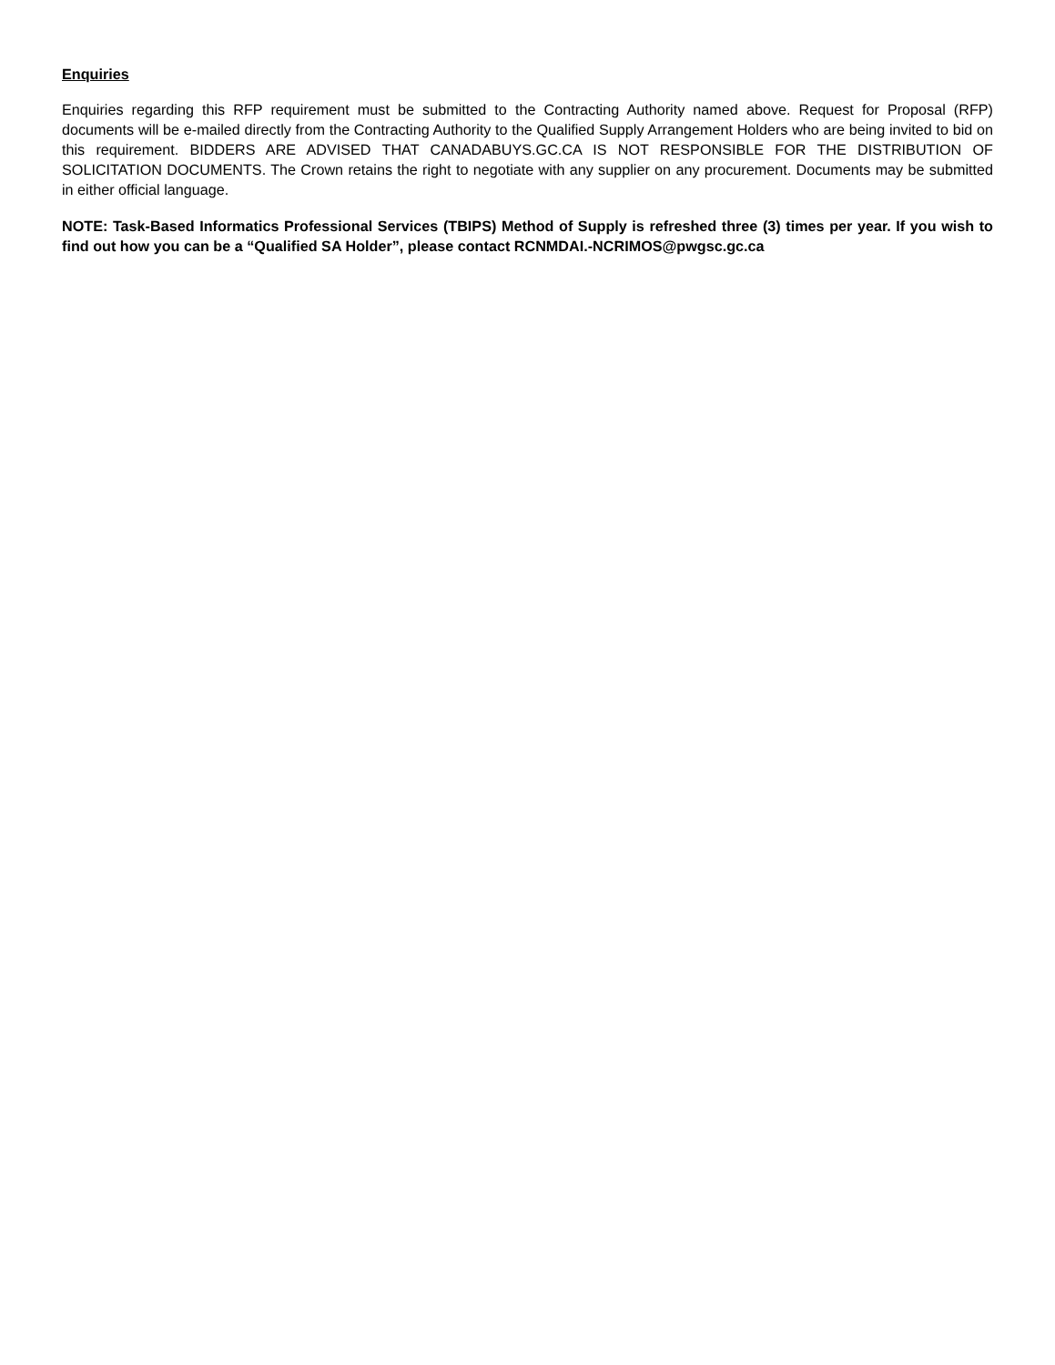Enquiries
Enquiries regarding this RFP requirement must be submitted to the Contracting Authority named above. Request for Proposal (RFP) documents will be e-mailed directly from the Contracting Authority to the Qualified Supply Arrangement Holders who are being invited to bid on this requirement. BIDDERS ARE ADVISED THAT CANADABUYS.GC.CA IS NOT RESPONSIBLE FOR THE DISTRIBUTION OF SOLICITATION DOCUMENTS. The Crown retains the right to negotiate with any supplier on any procurement. Documents may be submitted in either official language.
NOTE: Task-Based Informatics Professional Services (TBIPS) Method of Supply is refreshed three (3) times per year. If you wish to find out how you can be a “Qualified SA Holder”, please contact RCNMDAI.-NCRIMOS@pwgsc.gc.ca